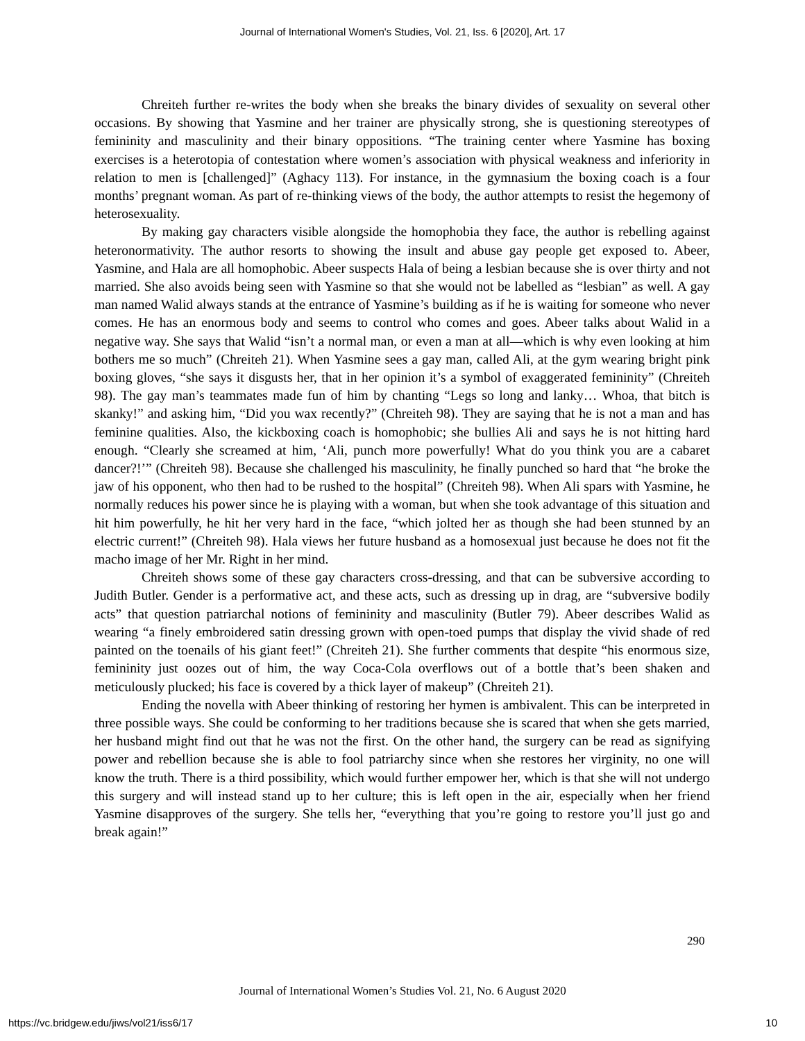Journal of International Women's Studies, Vol. 21, Iss. 6 [2020], Art. 17
Chreiteh further re-writes the body when she breaks the binary divides of sexuality on several other occasions. By showing that Yasmine and her trainer are physically strong, she is questioning stereotypes of femininity and masculinity and their binary oppositions. “The training center where Yasmine has boxing exercises is a heterotopia of contestation where women’s association with physical weakness and inferiority in relation to men is [challenged]” (Aghacy 113). For instance, in the gymnasium the boxing coach is a four months’ pregnant woman. As part of re-thinking views of the body, the author attempts to resist the hegemony of heterosexuality.
By making gay characters visible alongside the homophobia they face, the author is rebelling against heteronormativity. The author resorts to showing the insult and abuse gay people get exposed to. Abeer, Yasmine, and Hala are all homophobic. Abeer suspects Hala of being a lesbian because she is over thirty and not married. She also avoids being seen with Yasmine so that she would not be labelled as “lesbian” as well. A gay man named Walid always stands at the entrance of Yasmine’s building as if he is waiting for someone who never comes. He has an enormous body and seems to control who comes and goes. Abeer talks about Walid in a negative way. She says that Walid “isn’t a normal man, or even a man at all—which is why even looking at him bothers me so much” (Chreiteh 21). When Yasmine sees a gay man, called Ali, at the gym wearing bright pink boxing gloves, “she says it disgusts her, that in her opinion it’s a symbol of exaggerated femininity” (Chreiteh 98). The gay man’s teammates made fun of him by chanting “Legs so long and lanky… Whoa, that bitch is skanky!” and asking him, “Did you wax recently?” (Chreiteh 98). They are saying that he is not a man and has feminine qualities. Also, the kickboxing coach is homophobic; she bullies Ali and says he is not hitting hard enough. “Clearly she screamed at him, ‘Ali, punch more powerfully! What do you think you are a cabaret dancer?!’” (Chreiteh 98). Because she challenged his masculinity, he finally punched so hard that “he broke the jaw of his opponent, who then had to be rushed to the hospital” (Chreiteh 98). When Ali spars with Yasmine, he normally reduces his power since he is playing with a woman, but when she took advantage of this situation and hit him powerfully, he hit her very hard in the face, “which jolted her as though she had been stunned by an electric current!” (Chreiteh 98). Hala views her future husband as a homosexual just because he does not fit the macho image of her Mr. Right in her mind.
Chreiteh shows some of these gay characters cross-dressing, and that can be subversive according to Judith Butler. Gender is a performative act, and these acts, such as dressing up in drag, are “subversive bodily acts” that question patriarchal notions of femininity and masculinity (Butler 79). Abeer describes Walid as wearing “a finely embroidered satin dressing grown with open-toed pumps that display the vivid shade of red painted on the toenails of his giant feet!” (Chreiteh 21). She further comments that despite “his enormous size, femininity just oozes out of him, the way Coca-Cola overflows out of a bottle that’s been shaken and meticulously plucked; his face is covered by a thick layer of makeup” (Chreiteh 21).
Ending the novella with Abeer thinking of restoring her hymen is ambivalent. This can be interpreted in three possible ways. She could be conforming to her traditions because she is scared that when she gets married, her husband might find out that he was not the first. On the other hand, the surgery can be read as signifying power and rebellion because she is able to fool patriarchy since when she restores her virginity, no one will know the truth. There is a third possibility, which would further empower her, which is that she will not undergo this surgery and will instead stand up to her culture; this is left open in the air, especially when her friend Yasmine disapproves of the surgery. She tells her, “everything that you’re going to restore you’ll just go and break again!”
290
Journal of International Women’s Studies Vol. 21, No. 6 August 2020
https://vc.bridgew.edu/jiws/vol21/iss6/17
10